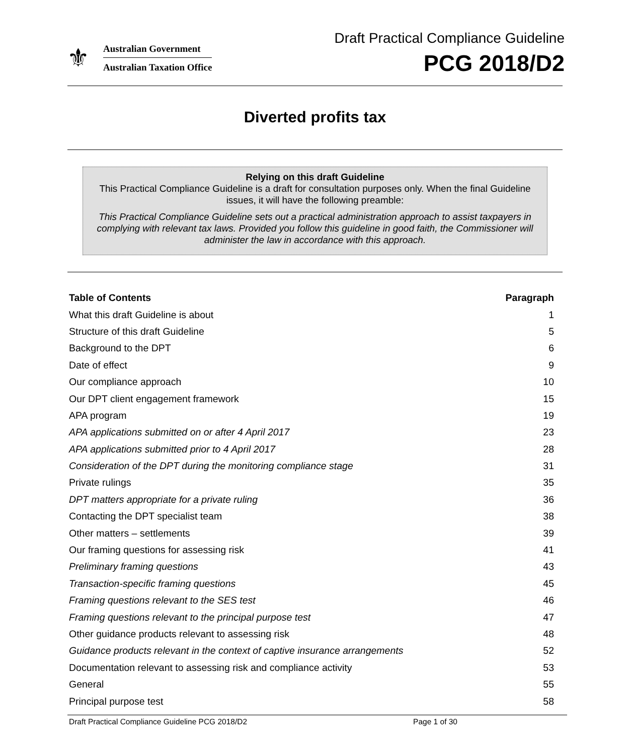⚜
Australian Government
Australian Taxation Office
Draft Practical Compliance Guideline
PCG 2018/D2
Diverted profits tax
Relying on this draft Guideline
This Practical Compliance Guideline is a draft for consultation purposes only. When the final Guideline issues, it will have the following preamble:
This Practical Compliance Guideline sets out a practical administration approach to assist taxpayers in complying with relevant tax laws. Provided you follow this guideline in good faith, the Commissioner will administer the law in accordance with this approach.
| Table of Contents | Paragraph |
| --- | --- |
| What this draft Guideline is about | 1 |
| Structure of this draft Guideline | 5 |
| Background to the DPT | 6 |
| Date of effect | 9 |
| Our compliance approach | 10 |
| Our DPT client engagement framework | 15 |
| APA program | 19 |
| APA applications submitted on or after 4 April 2017 | 23 |
| APA applications submitted prior to 4 April 2017 | 28 |
| Consideration of the DPT during the monitoring compliance stage | 31 |
| Private rulings | 35 |
| DPT matters appropriate for a private ruling | 36 |
| Contacting the DPT specialist team | 38 |
| Other matters – settlements | 39 |
| Our framing questions for assessing risk | 41 |
| Preliminary framing questions | 43 |
| Transaction-specific framing questions | 45 |
| Framing questions relevant to the SES test | 46 |
| Framing questions relevant to the principal purpose test | 47 |
| Other guidance products relevant to assessing risk | 48 |
| Guidance products relevant in the context of captive insurance arrangements | 52 |
| Documentation relevant to assessing risk and compliance activity | 53 |
| General | 55 |
| Principal purpose test | 58 |
Draft Practical Compliance Guideline PCG 2018/D2 Page 1 of 30